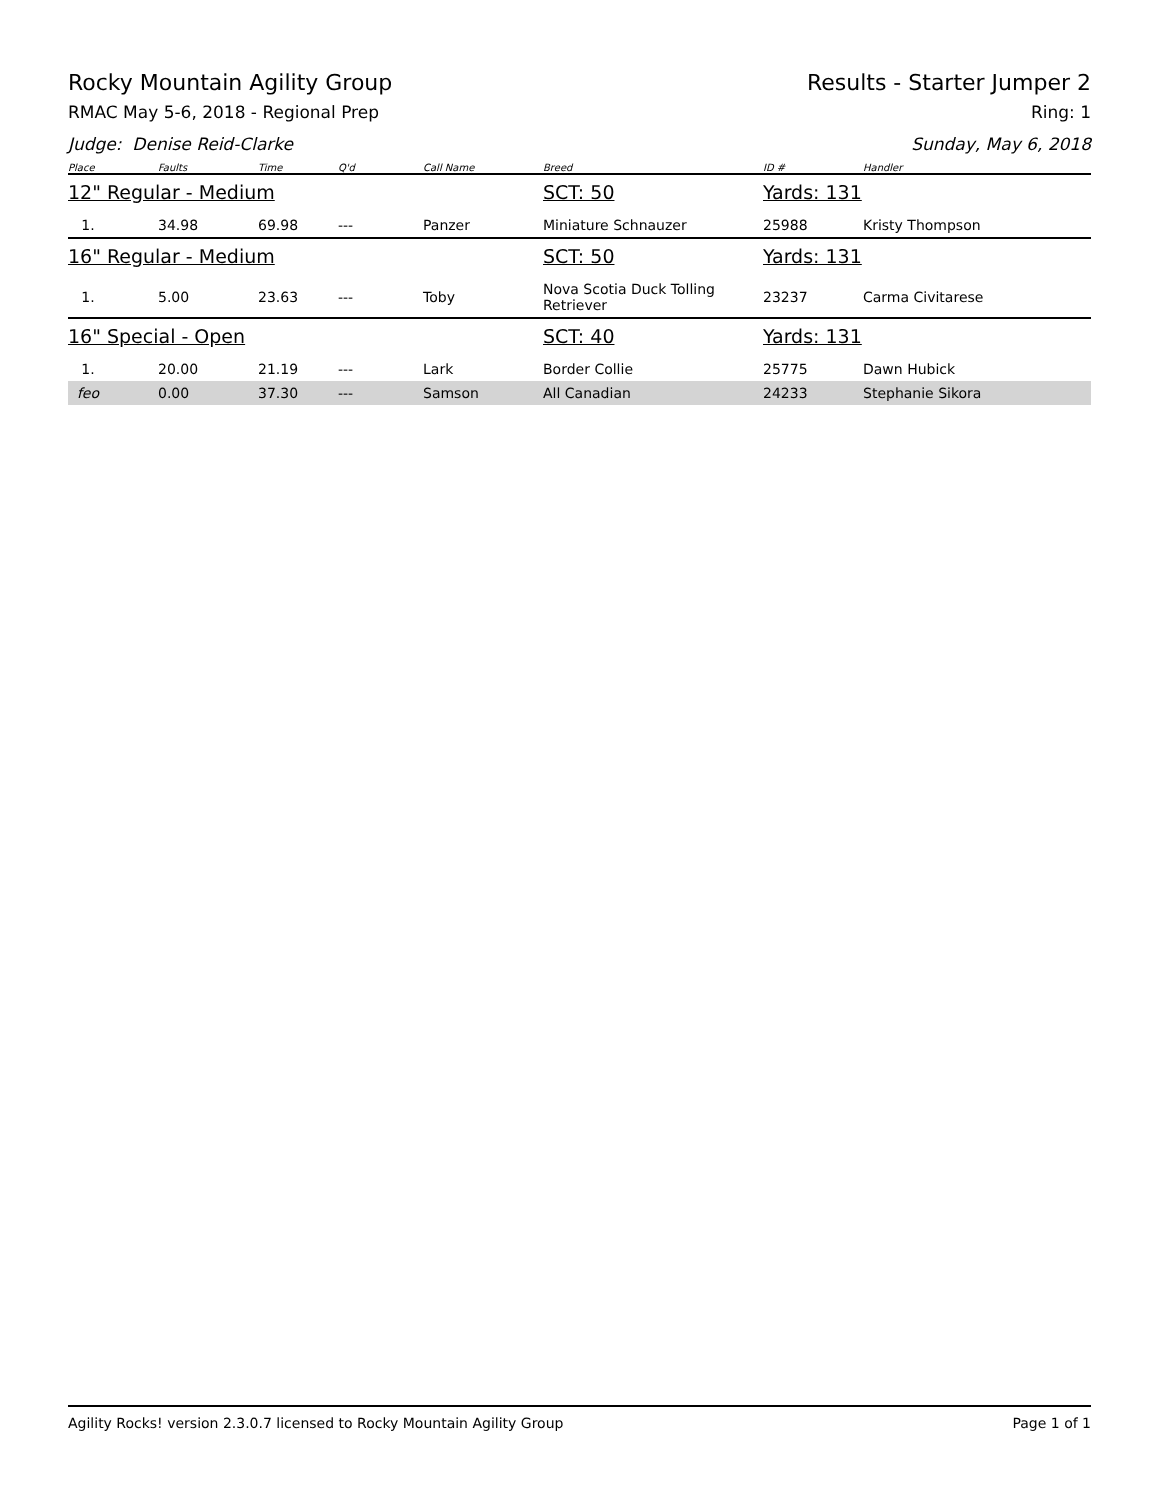Rocky Mountain Agility Group Results - Starter Jumper 2
RMAC May 5-6, 2018 - Regional Prep Ring: 1
Judge: Denise Reid-Clarke Sunday, May 6, 2018
| Place | Faults | Time | Q'd | Call Name | Breed | ID # | Handler |
| --- | --- | --- | --- | --- | --- | --- | --- |
| 12" Regular - Medium | | | | | SCT: 50 | Yards: 131 | |
| 1. | 34.98 | 69.98 | --- | Panzer | Miniature Schnauzer | 25988 | Kristy Thompson |
| 16" Regular - Medium | | | | | SCT: 50 | Yards: 131 | |
| 1. | 5.00 | 23.63 | --- | Toby | Nova Scotia Duck Tolling Retriever | 23237 | Carma Civitarese |
| 16" Special - Open | | | | | SCT: 40 | Yards: 131 | |
| 1. | 20.00 | 21.19 | --- | Lark | Border Collie | 25775 | Dawn Hubick |
| feo | 0.00 | 37.30 | --- | Samson | All Canadian | 24233 | Stephanie Sikora |
Agility Rocks! version 2.3.0.7 licensed to Rocky Mountain Agility Group Page 1 of 1